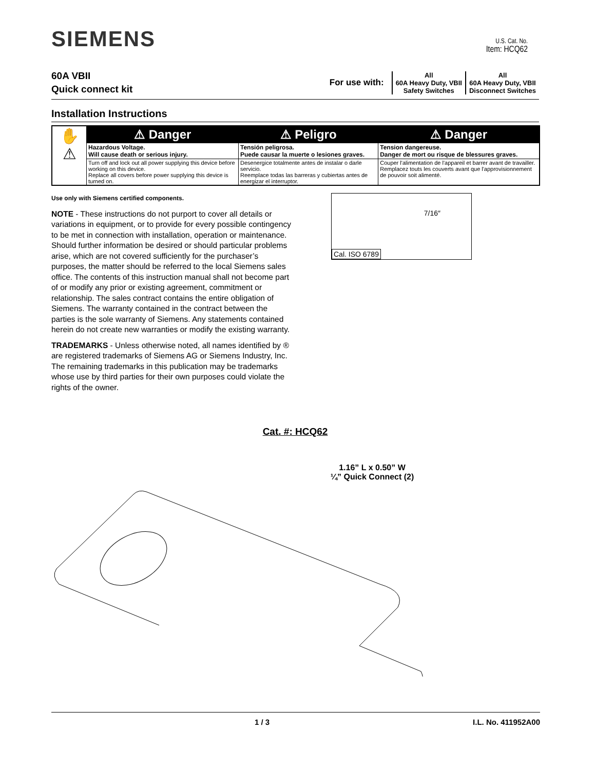SIEMENS
U.S. Cat. No.
Item: HCQ62
60A VBII
Quick connect kit
For use with:
All
60A Heavy Duty, VBII
Safety Switches
All
60A Heavy Duty, VBII
Disconnect Switches
Installation Instructions
| ✋ ⚠ | ⚠ Danger | ⚠ Peligro | ⚠ Danger |
| | Hazardous Voltage. Will cause death or serious injury. | Tensión peligrosa. Puede causar la muerte o lesiones graves. | Tension dangereuse. Danger de mort ou risque de blessures graves. |
| | Turn off and lock out all power supplying this device before working on this device. Replace all covers before power supplying this device is turned on. | Desenergice totalmente antes de instalar o darle servicio. Reemplace todas las barreras y cubiertas antes de energizar el interruptor. | Couper l'alimentation de l'appareil et barrer avant de travailler. Remplacez touts les couverts avant que l'approvisionnement de pouvoir soit alimenté. |
Use only with Siemens certified components.
NOTE - These instructions do not purport to cover all details or variations in equipment, or to provide for every possible contingency to be met in connection with installation, operation or maintenance. Should further information be desired or should particular problems arise, which are not covered sufficiently for the purchaser’s purposes, the matter should be referred to the local Siemens sales office. The contents of this instruction manual shall not become part of or modify any prior or existing agreement, commitment or relationship. The sales contract contains the entire obligation of Siemens. The warranty contained in the contract between the parties is the sole warranty of Siemens. Any statements contained herein do not create new warranties or modify the existing warranty.
TRADEMARKS - Unless otherwise noted, all names identified by ® are registered trademarks of Siemens AG or Siemens Industry, Inc. The remaining trademarks in this publication may be trademarks whose use by third parties for their own purposes could violate the rights of the owner.
7/16″
Cal. ISO 6789
Cat. #: HCQ62
1.16” L x 0.50” W
¼” Quick Connect (2)
1 / 3 I.L. No. 411952A00